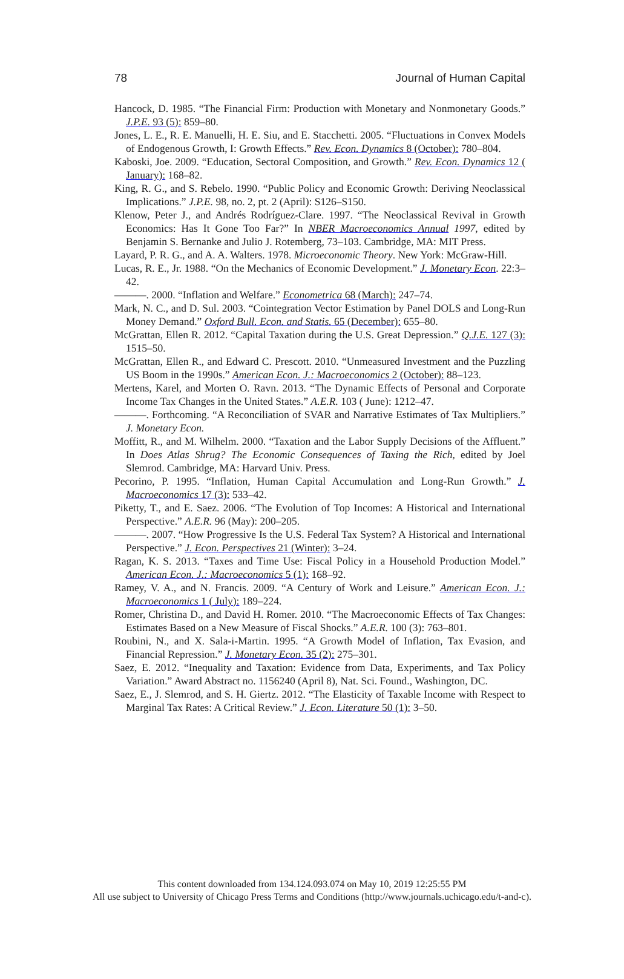78 Journal of Human Capital
Hancock, D. 1985. “The Financial Firm: Production with Monetary and Nonmonetary Goods.” J.P.E. 93 (5): 859–80.
Jones, L. E., R. E. Manuelli, H. E. Siu, and E. Stacchetti. 2005. “Fluctuations in Convex Models of Endogenous Growth, I: Growth Effects.” Rev. Econ. Dynamics 8 (October): 780–804.
Kaboski, Joe. 2009. “Education, Sectoral Composition, and Growth.” Rev. Econ. Dynamics 12 ( January): 168–82.
King, R. G., and S. Rebelo. 1990. “Public Policy and Economic Growth: Deriving Neoclassical Implications.” J.P.E. 98, no. 2, pt. 2 (April): S126–S150.
Klenow, Peter J., and Andrés Rodríguez-Clare. 1997. “The Neoclassical Revival in Growth Economics: Has It Gone Too Far?” In NBER Macroeconomics Annual 1997, edited by Benjamin S. Bernanke and Julio J. Rotemberg, 73–103. Cambridge, MA: MIT Press.
Layard, P. R. G., and A. A. Walters. 1978. Microeconomic Theory. New York: McGraw-Hill.
Lucas, R. E., Jr. 1988. “On the Mechanics of Economic Development.” J. Monetary Econ. 22:3–42.
———. 2000. “Inflation and Welfare.” Econometrica 68 (March): 247–74.
Mark, N. C., and D. Sul. 2003. “Cointegration Vector Estimation by Panel DOLS and Long-Run Money Demand.” Oxford Bull. Econ. and Statis. 65 (December): 655–80.
McGrattan, Ellen R. 2012. “Capital Taxation during the U.S. Great Depression.” Q.J.E. 127 (3): 1515–50.
McGrattan, Ellen R., and Edward C. Prescott. 2010. “Unmeasured Investment and the Puzzling US Boom in the 1990s.” American Econ. J.: Macroeconomics 2 (October): 88–123.
Mertens, Karel, and Morten O. Ravn. 2013. “The Dynamic Effects of Personal and Corporate Income Tax Changes in the United States.” A.E.R. 103 ( June): 1212–47.
———. Forthcoming. “A Reconciliation of SVAR and Narrative Estimates of Tax Multipliers.” J. Monetary Econ.
Moffitt, R., and M. Wilhelm. 2000. “Taxation and the Labor Supply Decisions of the Affluent.” In Does Atlas Shrug? The Economic Consequences of Taxing the Rich, edited by Joel Slemrod. Cambridge, MA: Harvard Univ. Press.
Pecorino, P. 1995. “Inflation, Human Capital Accumulation and Long-Run Growth.” J. Macroeconomics 17 (3): 533–42.
Piketty, T., and E. Saez. 2006. “The Evolution of Top Incomes: A Historical and International Perspective.” A.E.R. 96 (May): 200–205.
———. 2007. “How Progressive Is the U.S. Federal Tax System? A Historical and International Perspective.” J. Econ. Perspectives 21 (Winter): 3–24.
Ragan, K. S. 2013. “Taxes and Time Use: Fiscal Policy in a Household Production Model.” American Econ. J.: Macroeconomics 5 (1): 168–92.
Ramey, V. A., and N. Francis. 2009. “A Century of Work and Leisure.” American Econ. J.: Macroeconomics 1 ( July): 189–224.
Romer, Christina D., and David H. Romer. 2010. “The Macroeconomic Effects of Tax Changes: Estimates Based on a New Measure of Fiscal Shocks.” A.E.R. 100 (3): 763–801.
Roubini, N., and X. Sala-i-Martin. 1995. “A Growth Model of Inflation, Tax Evasion, and Financial Repression.” J. Monetary Econ. 35 (2): 275–301.
Saez, E. 2012. “Inequality and Taxation: Evidence from Data, Experiments, and Tax Policy Variation.” Award Abstract no. 1156240 (April 8), Nat. Sci. Found., Washington, DC.
Saez, E., J. Slemrod, and S. H. Giertz. 2012. “The Elasticity of Taxable Income with Respect to Marginal Tax Rates: A Critical Review.” J. Econ. Literature 50 (1): 3–50.
This content downloaded from 134.124.093.074 on May 10, 2019 12:25:55 PM
All use subject to University of Chicago Press Terms and Conditions (http://www.journals.uchicago.edu/t-and-c).